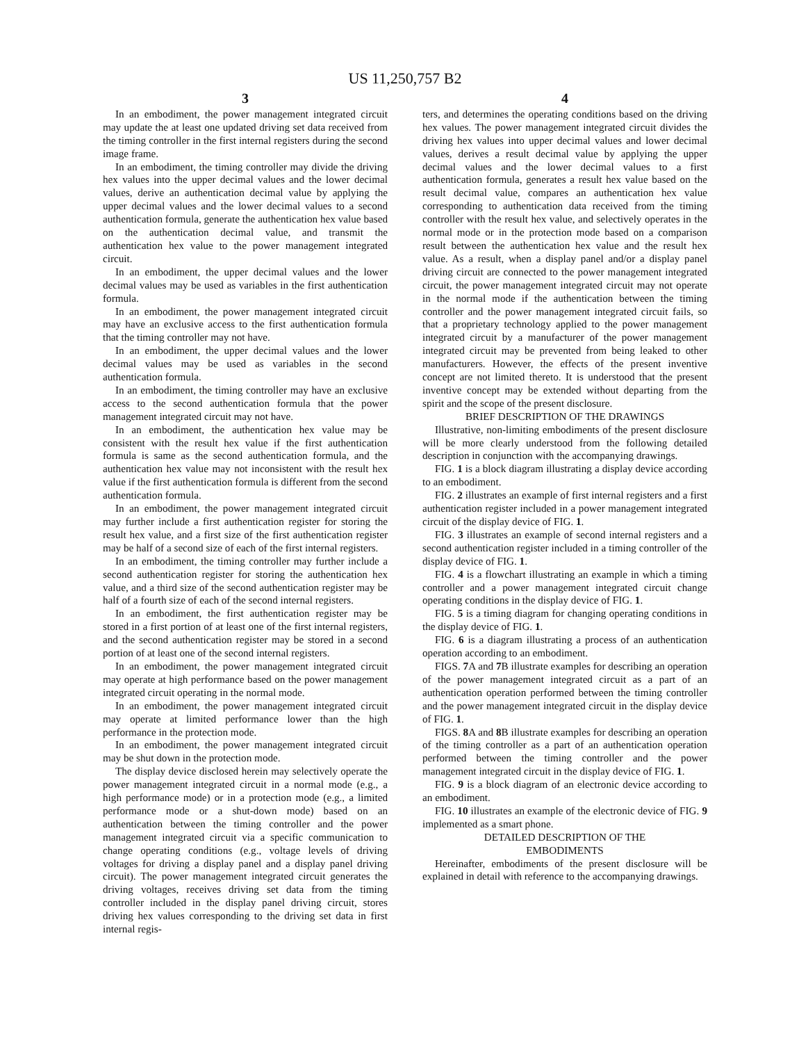US 11,250,757 B2
3
In an embodiment, the power management integrated circuit may update the at least one updated driving set data received from the timing controller in the first internal registers during the second image frame.
In an embodiment, the timing controller may divide the driving hex values into the upper decimal values and the lower decimal values, derive an authentication decimal value by applying the upper decimal values and the lower decimal values to a second authentication formula, generate the authentication hex value based on the authentication decimal value, and transmit the authentication hex value to the power management integrated circuit.
In an embodiment, the upper decimal values and the lower decimal values may be used as variables in the first authentication formula.
In an embodiment, the power management integrated circuit may have an exclusive access to the first authentication formula that the timing controller may not have.
In an embodiment, the upper decimal values and the lower decimal values may be used as variables in the second authentication formula.
In an embodiment, the timing controller may have an exclusive access to the second authentication formula that the power management integrated circuit may not have.
In an embodiment, the authentication hex value may be consistent with the result hex value if the first authentication formula is same as the second authentication formula, and the authentication hex value may not inconsistent with the result hex value if the first authentication formula is different from the second authentication formula.
In an embodiment, the power management integrated circuit may further include a first authentication register for storing the result hex value, and a first size of the first authentication register may be half of a second size of each of the first internal registers.
In an embodiment, the timing controller may further include a second authentication register for storing the authentication hex value, and a third size of the second authentication register may be half of a fourth size of each of the second internal registers.
In an embodiment, the first authentication register may be stored in a first portion of at least one of the first internal registers, and the second authentication register may be stored in a second portion of at least one of the second internal registers.
In an embodiment, the power management integrated circuit may operate at high performance based on the power management integrated circuit operating in the normal mode.
In an embodiment, the power management integrated circuit may operate at limited performance lower than the high performance in the protection mode.
In an embodiment, the power management integrated circuit may be shut down in the protection mode.
The display device disclosed herein may selectively operate the power management integrated circuit in a normal mode (e.g., a high performance mode) or in a protection mode (e.g., a limited performance mode or a shut-down mode) based on an authentication between the timing controller and the power management integrated circuit via a specific communication to change operating conditions (e.g., voltage levels of driving voltages for driving a display panel and a display panel driving circuit). The power management integrated circuit generates the driving voltages, receives driving set data from the timing controller included in the display panel driving circuit, stores driving hex values corresponding to the driving set data in first internal regis-
4
ters, and determines the operating conditions based on the driving hex values. The power management integrated circuit divides the driving hex values into upper decimal values and lower decimal values, derives a result decimal value by applying the upper decimal values and the lower decimal values to a first authentication formula, generates a result hex value based on the result decimal value, compares an authentication hex value corresponding to authentication data received from the timing controller with the result hex value, and selectively operates in the normal mode or in the protection mode based on a comparison result between the authentication hex value and the result hex value. As a result, when a display panel and/or a display panel driving circuit are connected to the power management integrated circuit, the power management integrated circuit may not operate in the normal mode if the authentication between the timing controller and the power management integrated circuit fails, so that a proprietary technology applied to the power management integrated circuit by a manufacturer of the power management integrated circuit may be prevented from being leaked to other manufacturers. However, the effects of the present inventive concept are not limited thereto. It is understood that the present inventive concept may be extended without departing from the spirit and the scope of the present disclosure.
BRIEF DESCRIPTION OF THE DRAWINGS
Illustrative, non-limiting embodiments of the present disclosure will be more clearly understood from the following detailed description in conjunction with the accompanying drawings.
FIG. 1 is a block diagram illustrating a display device according to an embodiment.
FIG. 2 illustrates an example of first internal registers and a first authentication register included in a power management integrated circuit of the display device of FIG. 1.
FIG. 3 illustrates an example of second internal registers and a second authentication register included in a timing controller of the display device of FIG. 1.
FIG. 4 is a flowchart illustrating an example in which a timing controller and a power management integrated circuit change operating conditions in the display device of FIG. 1.
FIG. 5 is a timing diagram for changing operating conditions in the display device of FIG. 1.
FIG. 6 is a diagram illustrating a process of an authentication operation according to an embodiment.
FIGS. 7 A and 7 B illustrate examples for describing an operation of the power management integrated circuit as a part of an authentication operation performed between the timing controller and the power management integrated circuit in the display device of FIG. 1.
FIGS. 8 A and 8 B illustrate examples for describing an operation of the timing controller as a part of an authentication operation performed between the timing controller and the power management integrated circuit in the display device of FIG. 1.
FIG. 9 is a block diagram of an electronic device according to an embodiment.
FIG. 10 illustrates an example of the electronic device of FIG. 9 implemented as a smart phone.
DETAILED DESCRIPTION OF THE
EMBODIMENTS
Hereinafter, embodiments of the present disclosure will be explained in detail with reference to the accompanying drawings.